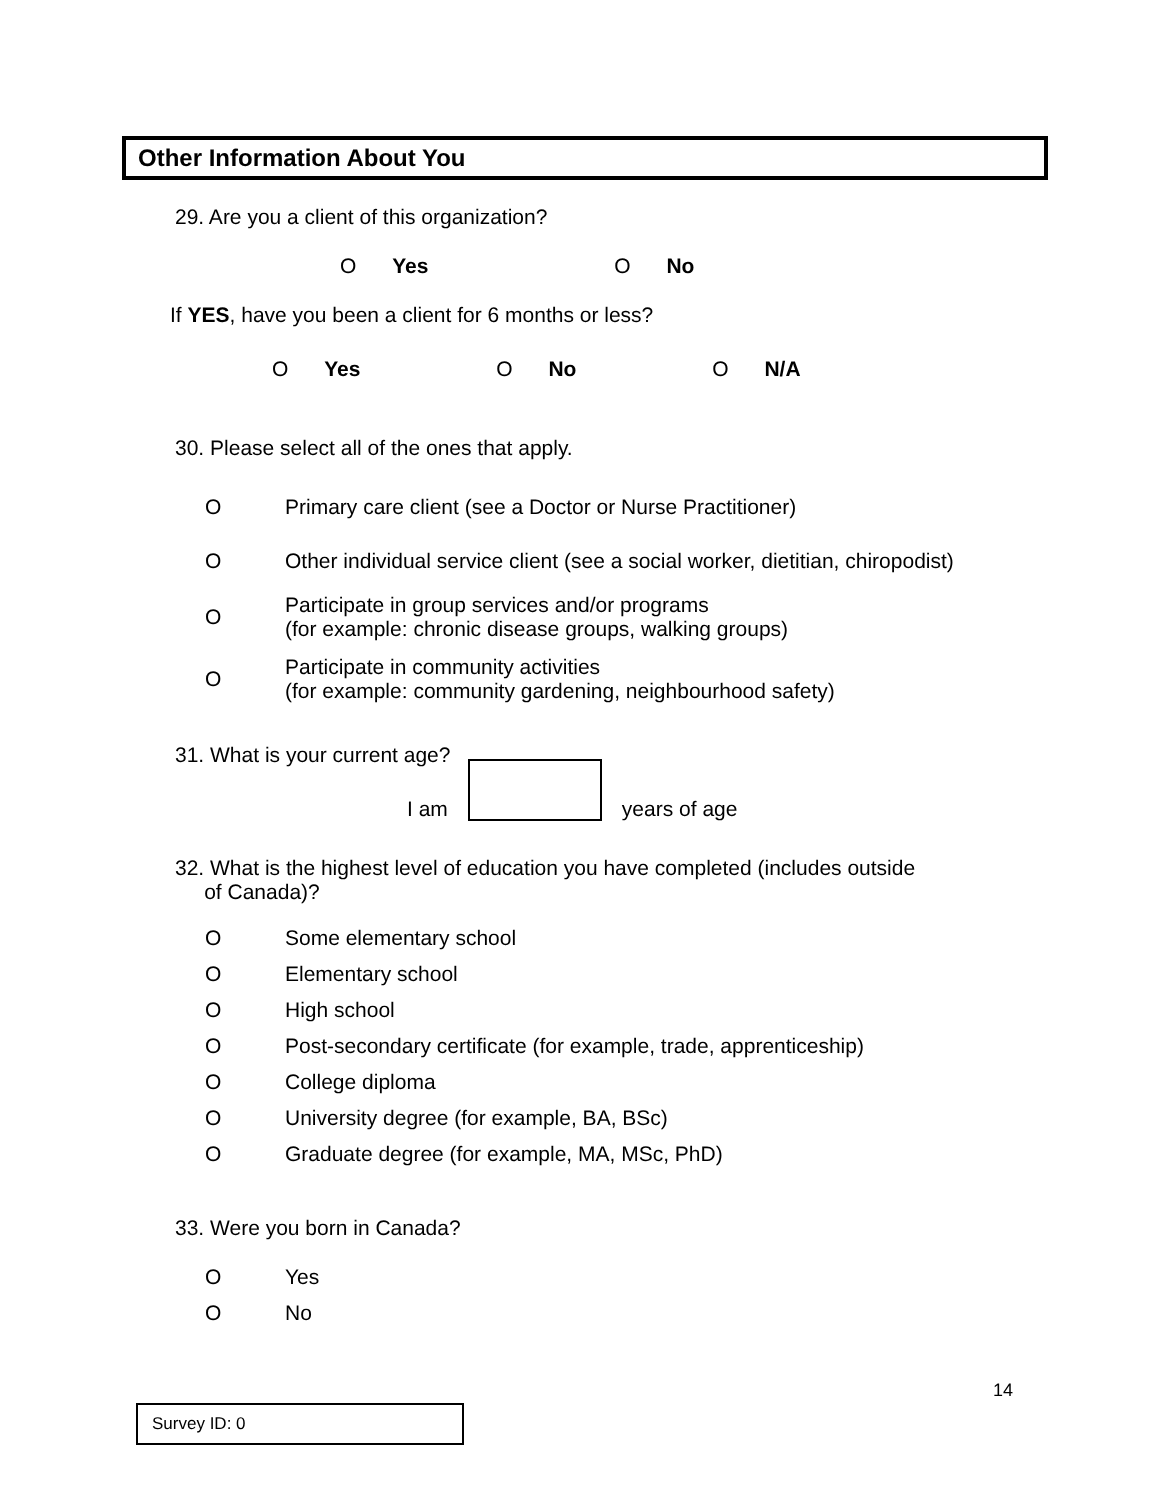Other Information About You
29. Are you a client of this organization?
O Yes O No
If YES, have you been a client for 6 months or less?
O Yes O No O N/A
30. Please select all of the ones that apply.
O Primary care client (see a Doctor or Nurse Practitioner)
O Other individual service client (see a social worker, dietitian, chiropodist)
O Participate in group services and/or programs
(for example: chronic disease groups, walking groups)
O Participate in community activities
(for example: community gardening, neighbourhood safety)
31. What is your current age?
I am years of age
32. What is the highest level of education you have completed (includes outside
of Canada)?
O Some elementary school
O Elementary school
O High school
O Post-secondary certificate (for example, trade, apprenticeship)
O College diploma
O University degree (for example, BA, BSc)
O Graduate degree (for example, MA, MSc, PhD)
33. Were you born in Canada?
O Yes
O No
14
Survey ID: 0